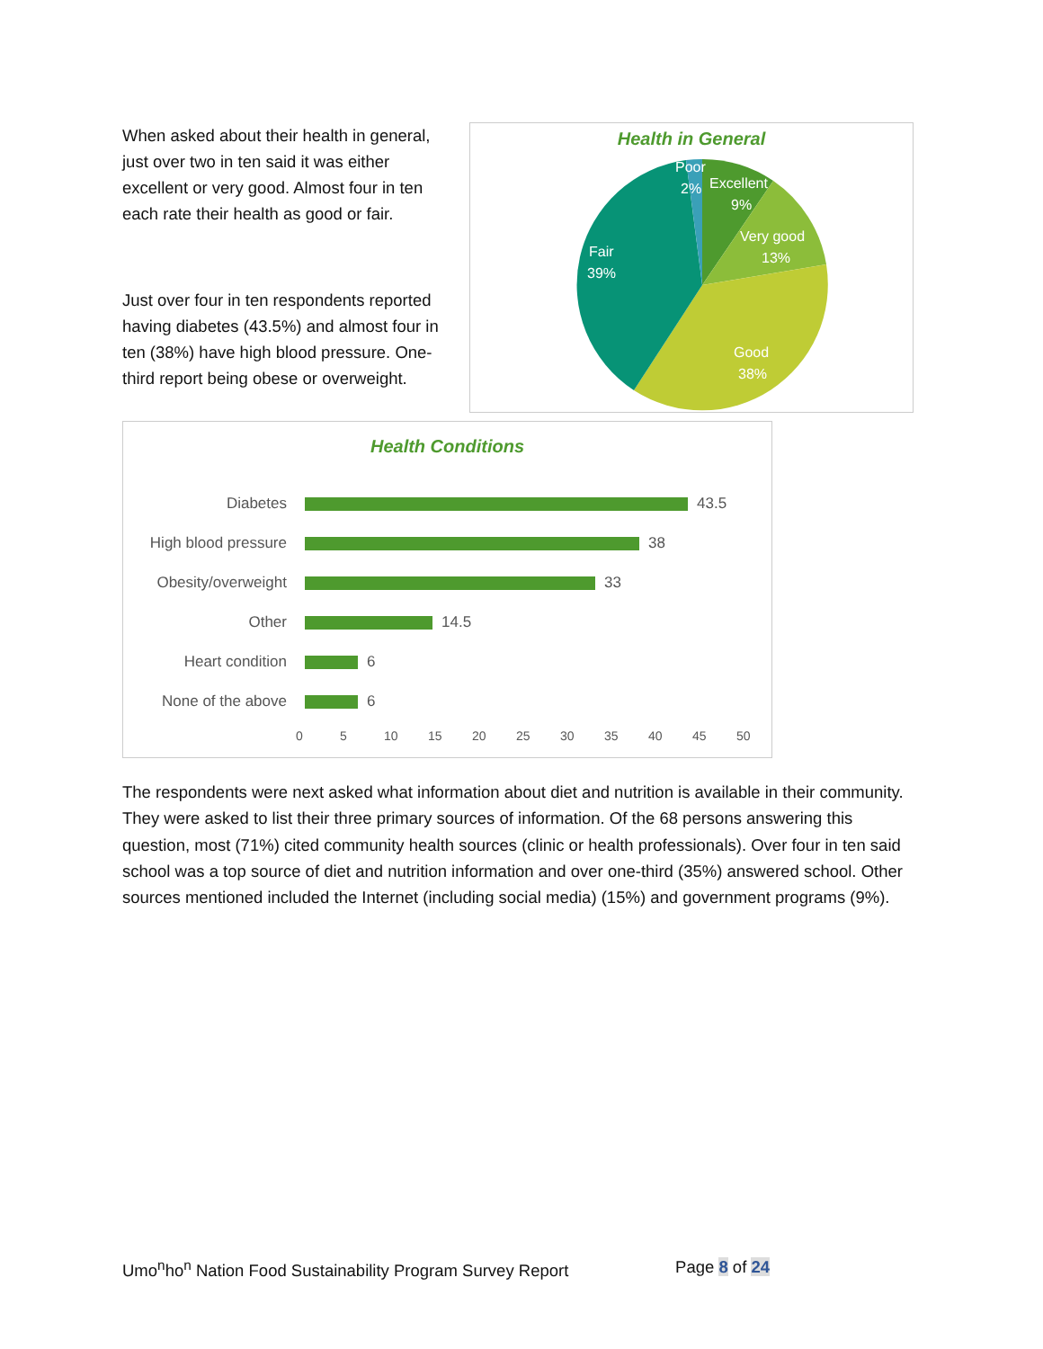When asked about their health in general, just over two in ten said it was either excellent or very good. Almost four in ten each rate their health as good or fair.
Just over four in ten respondents reported having diabetes (43.5%) and almost four in ten (38%) have high blood pressure. One-third report being obese or overweight.
Health in General
Poor
2%
Excellent
9%
Very good
13%
Good
38%
Fair
39%
Health Conditions
Diabetes 43.5
High blood pressure 38
Obesity/overweight 33
Other 14.5
Heart condition 6
None of the above 6
0 5 10 15 20 25 30 35 40 45 50
The respondents were next asked what information about diet and nutrition is available in their community. They were asked to list their three primary sources of information. Of the 68 persons answering this question, most (71%) cited community health sources (clinic or health professionals). Over four in ten said school was a top source of diet and nutrition information and over one-third (35%) answered school. Other sources mentioned included the Internet (including social media) (15%) and government programs (9%).
Umo<sup>n</sup>ho<sup>n</sup> Nation Food Sustainability Program Survey Report Page 8 of 24